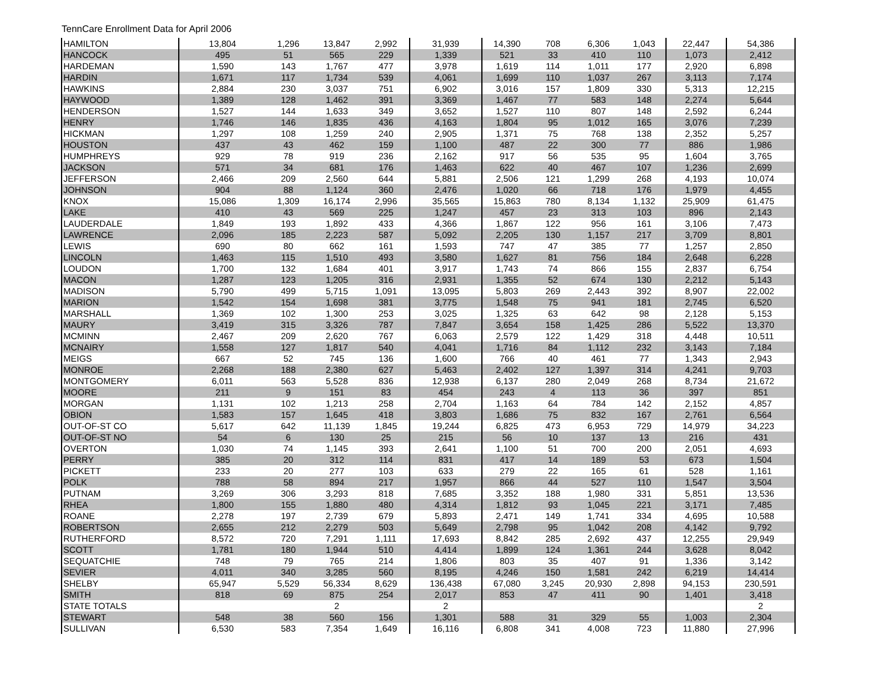TennCare Enrollment Data for April 2006
| HAMILTON | 13,804 | 1,296 | 13,847 | 2,992 | 31,939 | 14,390 | 708 | 6,306 | 1,043 | 22,447 | 54,386 |
| HANCOCK | 495 | 51 | 565 | 229 | 1,339 | 521 | 33 | 410 | 110 | 1,073 | 2,412 |
| HARDEMAN | 1,590 | 143 | 1,767 | 477 | 3,978 | 1,619 | 114 | 1,011 | 177 | 2,920 | 6,898 |
| HARDIN | 1,671 | 117 | 1,734 | 539 | 4,061 | 1,699 | 110 | 1,037 | 267 | 3,113 | 7,174 |
| HAWKINS | 2,884 | 230 | 3,037 | 751 | 6,902 | 3,016 | 157 | 1,809 | 330 | 5,313 | 12,215 |
| HAYWOOD | 1,389 | 128 | 1,462 | 391 | 3,369 | 1,467 | 77 | 583 | 148 | 2,274 | 5,644 |
| HENDERSON | 1,527 | 144 | 1,633 | 349 | 3,652 | 1,527 | 110 | 807 | 148 | 2,592 | 6,244 |
| HENRY | 1,746 | 146 | 1,835 | 436 | 4,163 | 1,804 | 95 | 1,012 | 165 | 3,076 | 7,239 |
| HICKMAN | 1,297 | 108 | 1,259 | 240 | 2,905 | 1,371 | 75 | 768 | 138 | 2,352 | 5,257 |
| HOUSTON | 437 | 43 | 462 | 159 | 1,100 | 487 | 22 | 300 | 77 | 886 | 1,986 |
| HUMPHREYS | 929 | 78 | 919 | 236 | 2,162 | 917 | 56 | 535 | 95 | 1,604 | 3,765 |
| JACKSON | 571 | 34 | 681 | 176 | 1,463 | 622 | 40 | 467 | 107 | 1,236 | 2,699 |
| JEFFERSON | 2,466 | 209 | 2,560 | 644 | 5,881 | 2,506 | 121 | 1,299 | 268 | 4,193 | 10,074 |
| JOHNSON | 904 | 88 | 1,124 | 360 | 2,476 | 1,020 | 66 | 718 | 176 | 1,979 | 4,455 |
| KNOX | 15,086 | 1,309 | 16,174 | 2,996 | 35,565 | 15,863 | 780 | 8,134 | 1,132 | 25,909 | 61,475 |
| LAKE | 410 | 43 | 569 | 225 | 1,247 | 457 | 23 | 313 | 103 | 896 | 2,143 |
| LAUDERDALE | 1,849 | 193 | 1,892 | 433 | 4,366 | 1,867 | 122 | 956 | 161 | 3,106 | 7,473 |
| LAWRENCE | 2,096 | 185 | 2,223 | 587 | 5,092 | 2,205 | 130 | 1,157 | 217 | 3,709 | 8,801 |
| LEWIS | 690 | 80 | 662 | 161 | 1,593 | 747 | 47 | 385 | 77 | 1,257 | 2,850 |
| LINCOLN | 1,463 | 115 | 1,510 | 493 | 3,580 | 1,627 | 81 | 756 | 184 | 2,648 | 6,228 |
| LOUDON | 1,700 | 132 | 1,684 | 401 | 3,917 | 1,743 | 74 | 866 | 155 | 2,837 | 6,754 |
| MACON | 1,287 | 123 | 1,205 | 316 | 2,931 | 1,355 | 52 | 674 | 130 | 2,212 | 5,143 |
| MADISON | 5,790 | 499 | 5,715 | 1,091 | 13,095 | 5,803 | 269 | 2,443 | 392 | 8,907 | 22,002 |
| MARION | 1,542 | 154 | 1,698 | 381 | 3,775 | 1,548 | 75 | 941 | 181 | 2,745 | 6,520 |
| MARSHALL | 1,369 | 102 | 1,300 | 253 | 3,025 | 1,325 | 63 | 642 | 98 | 2,128 | 5,153 |
| MAURY | 3,419 | 315 | 3,326 | 787 | 7,847 | 3,654 | 158 | 1,425 | 286 | 5,522 | 13,370 |
| MCMINN | 2,467 | 209 | 2,620 | 767 | 6,063 | 2,579 | 122 | 1,429 | 318 | 4,448 | 10,511 |
| MCNAIRY | 1,558 | 127 | 1,817 | 540 | 4,041 | 1,716 | 84 | 1,112 | 232 | 3,143 | 7,184 |
| MEIGS | 667 | 52 | 745 | 136 | 1,600 | 766 | 40 | 461 | 77 | 1,343 | 2,943 |
| MONROE | 2,268 | 188 | 2,380 | 627 | 5,463 | 2,402 | 127 | 1,397 | 314 | 4,241 | 9,703 |
| MONTGOMERY | 6,011 | 563 | 5,528 | 836 | 12,938 | 6,137 | 280 | 2,049 | 268 | 8,734 | 21,672 |
| MOORE | 211 | 9 | 151 | 83 | 454 | 243 | 4 | 113 | 36 | 397 | 851 |
| MORGAN | 1,131 | 102 | 1,213 | 258 | 2,704 | 1,163 | 64 | 784 | 142 | 2,152 | 4,857 |
| OBION | 1,583 | 157 | 1,645 | 418 | 3,803 | 1,686 | 75 | 832 | 167 | 2,761 | 6,564 |
| OUT-OF-ST CO | 5,617 | 642 | 11,139 | 1,845 | 19,244 | 6,825 | 473 | 6,953 | 729 | 14,979 | 34,223 |
| OUT-OF-ST NO | 54 | 6 | 130 | 25 | 215 | 56 | 10 | 137 | 13 | 216 | 431 |
| OVERTON | 1,030 | 74 | 1,145 | 393 | 2,641 | 1,100 | 51 | 700 | 200 | 2,051 | 4,693 |
| PERRY | 385 | 20 | 312 | 114 | 831 | 417 | 14 | 189 | 53 | 673 | 1,504 |
| PICKETT | 233 | 20 | 277 | 103 | 633 | 279 | 22 | 165 | 61 | 528 | 1,161 |
| POLK | 788 | 58 | 894 | 217 | 1,957 | 866 | 44 | 527 | 110 | 1,547 | 3,504 |
| PUTNAM | 3,269 | 306 | 3,293 | 818 | 7,685 | 3,352 | 188 | 1,980 | 331 | 5,851 | 13,536 |
| RHEA | 1,800 | 155 | 1,880 | 480 | 4,314 | 1,812 | 93 | 1,045 | 221 | 3,171 | 7,485 |
| ROANE | 2,278 | 197 | 2,739 | 679 | 5,893 | 2,471 | 149 | 1,741 | 334 | 4,695 | 10,588 |
| ROBERTSON | 2,655 | 212 | 2,279 | 503 | 5,649 | 2,798 | 95 | 1,042 | 208 | 4,142 | 9,792 |
| RUTHERFORD | 8,572 | 720 | 7,291 | 1,111 | 17,693 | 8,842 | 285 | 2,692 | 437 | 12,255 | 29,949 |
| SCOTT | 1,781 | 180 | 1,944 | 510 | 4,414 | 1,899 | 124 | 1,361 | 244 | 3,628 | 8,042 |
| SEQUATCHIE | 748 | 79 | 765 | 214 | 1,806 | 803 | 35 | 407 | 91 | 1,336 | 3,142 |
| SEVIER | 4,011 | 340 | 3,285 | 560 | 8,195 | 4,246 | 150 | 1,581 | 242 | 6,219 | 14,414 |
| SHELBY | 65,947 | 5,529 | 56,334 | 8,629 | 136,438 | 67,080 | 3,245 | 20,930 | 2,898 | 94,153 | 230,591 |
| SMITH | 818 | 69 | 875 | 254 | 2,017 | 853 | 47 | 411 | 90 | 1,401 | 3,418 |
| STATE TOTALS | | | 2 | | 2 | | | | | | 2 |
| STEWART | 548 | 38 | 560 | 156 | 1,301 | 588 | 31 | 329 | 55 | 1,003 | 2,304 |
| SULLIVAN | 6,530 | 583 | 7,354 | 1,649 | 16,116 | 6,808 | 341 | 4,008 | 723 | 11,880 | 27,996 |